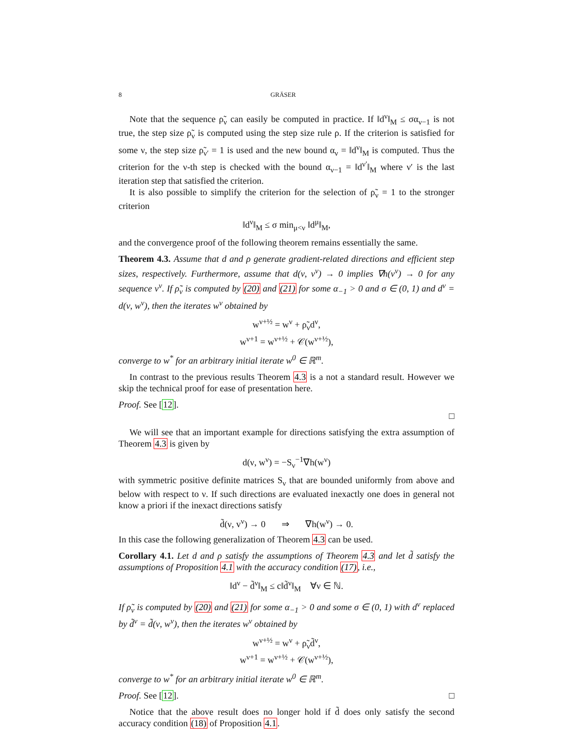8 GRÄSER
Note that the sequence ρ̃<sub>ν</sub> can easily be computed in practice. If ‖d<sup>ν</sup>‖<sub>M</sub> ≤ σα<sub>ν−1</sub> is not true, the step size ρ̃<sub>ν</sub> is computed using the step size rule ρ. If the criterion is satisfied for some ν, the step size ρ̃<sub>ν′</sub> = 1 is used and the new bound α<sub>ν</sub> = ‖d<sup>ν</sup>‖<sub>M</sub> is computed. Thus the criterion for the ν-th step is checked with the bound α<sub>ν−1</sub> = ‖d<sup>ν′</sup>‖<sub>M</sub> where ν′ is the last iteration step that satisfied the criterion.
It is also possible to simplify the criterion for the selection of ρ̃<sub>ν</sub> = 1 to the stronger criterion
‖d<sup>ν</sup>‖<sub>M</sub> ≤ σ min<sub>μ<ν</sub> ‖d<sup>μ</sup>‖<sub>M</sub>,
and the convergence proof of the following theorem remains essentially the same.
Theorem 4.3. Assume that d and ρ generate gradient-related directions and efficient step sizes, respectively. Furthermore, assume that d(ν, v<sup>ν</sup>) → 0 implies ∇h(v<sup>ν</sup>) → 0 for any sequence v<sup>ν</sup>. If ρ̃<sub>ν</sub> is computed by (20) and (21) for some α<sub>−1</sub> > 0 and σ ∈ (0, 1) and d<sup>ν</sup> = d(ν, w<sup>ν</sup>), then the iterates w<sup>ν</sup> obtained by
w<sup>ν+½</sup> = w<sup>ν</sup> + ρ̃<sub>ν</sub>d<sup>ν</sup>,
w<sup>ν+1</sup> = w<sup>ν+½</sup> + 𝒞(w<sup>ν+½</sup>),
converge to w<sup>*</sup> for an arbitrary initial iterate w<sup>0</sup> ∈ ℝ<sup>m</sup>.
In contrast to the previous results Theorem 4.3 is a not a standard result. However we skip the technical proof for ease of presentation here.
Proof. See [12].
□
We will see that an important example for directions satisfying the extra assumption of Theorem 4.3 is given by
d(ν, w<sup>ν</sup>) = −S<sub>ν</sub><sup>−1</sup>∇h(w<sup>ν</sup>)
with symmetric positive definite matrices S<sub>ν</sub> that are bounded uniformly from above and below with respect to ν. If such directions are evaluated inexactly one does in general not know a priori if the inexact directions satisfy
d̃(ν, v<sup>ν</sup>) → 0 ⇒ ∇h(w<sup>ν</sup>) → 0.
In this case the following generalization of Theorem 4.3 can be used.
Corollary 4.1. Let d and ρ satisfy the assumptions of Theorem 4.3 and let d̃ satisfy the assumptions of Proposition 4.1 with the accuracy condition (17), i.e.,
‖d<sup>ν</sup> − d̃<sup>ν</sup>‖<sub>M</sub> ≤ c‖d̃<sup>ν</sup>‖<sub>M</sub> ∀ν ∈ ℕ.
If ρ̃<sub>ν</sub> is computed by (20) and (21) for some α<sub>−1</sub> > 0 and some σ ∈ (0, 1) with d<sup>ν</sup> replaced by d̃<sup>ν</sup> = d̃(ν, w<sup>ν</sup>), then the iterates w<sup>ν</sup> obtained by
w<sup>ν+½</sup> = w<sup>ν</sup> + ρ̃<sub>ν</sub>d̃<sup>ν</sup>,
w<sup>ν+1</sup> = w<sup>ν+½</sup> + 𝒞(w<sup>ν+½</sup>),
converge to w<sup>*</sup> for an arbitrary initial iterate w<sup>0</sup> ∈ ℝ<sup>m</sup>.
Proof. See [12]. □
Notice that the above result does no longer hold if d̃ does only satisfy the second accuracy condition (18) of Proposition 4.1.